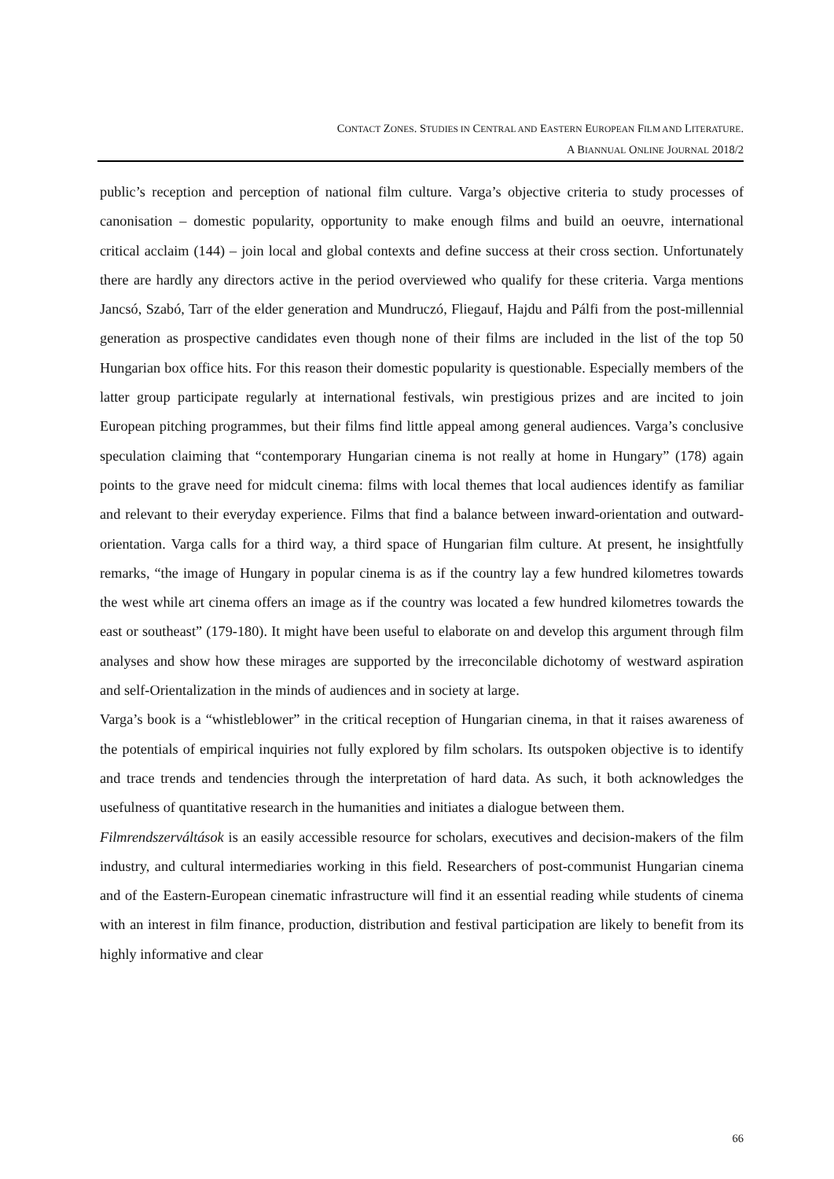CONTACT ZONES. STUDIES IN CENTRAL AND EASTERN EUROPEAN FILM AND LITERATURE.
A BIANNUAL ONLINE JOURNAL 2018/2
public’s reception and perception of national film culture. Varga’s objective criteria to study processes of canonisation – domestic popularity, opportunity to make enough films and build an oeuvre, international critical acclaim (144) – join local and global contexts and define success at their cross section. Unfortunately there are hardly any directors active in the period overviewed who qualify for these criteria. Varga mentions Jancsó, Szabó, Tarr of the elder generation and Mundruczó, Fliegauf, Hajdu and Pálfi from the post-millennial generation as prospective candidates even though none of their films are included in the list of the top 50 Hungarian box office hits. For this reason their domestic popularity is questionable. Especially members of the latter group participate regularly at international festivals, win prestigious prizes and are incited to join European pitching programmes, but their films find little appeal among general audiences. Varga’s conclusive speculation claiming that “contemporary Hungarian cinema is not really at home in Hungary” (178) again points to the grave need for midcult cinema: films with local themes that local audiences identify as familiar and relevant to their everyday experience. Films that find a balance between inward-orientation and outward-orientation. Varga calls for a third way, a third space of Hungarian film culture. At present, he insightfully remarks, “the image of Hungary in popular cinema is as if the country lay a few hundred kilometres towards the west while art cinema offers an image as if the country was located a few hundred kilometres towards the east or southeast” (179-180). It might have been useful to elaborate on and develop this argument through film analyses and show how these mirages are supported by the irreconcilable dichotomy of westward aspiration and self-Orientalization in the minds of audiences and in society at large.
Varga’s book is a “whistleblower” in the critical reception of Hungarian cinema, in that it raises awareness of the potentials of empirical inquiries not fully explored by film scholars. Its outspoken objective is to identify and trace trends and tendencies through the interpretation of hard data. As such, it both acknowledges the usefulness of quantitative research in the humanities and initiates a dialogue between them.
Filmrendszerváltások is an easily accessible resource for scholars, executives and decision-makers of the film industry, and cultural intermediaries working in this field. Researchers of post-communist Hungarian cinema and of the Eastern-European cinematic infrastructure will find it an essential reading while students of cinema with an interest in film finance, production, distribution and festival participation are likely to benefit from its highly informative and clear
66